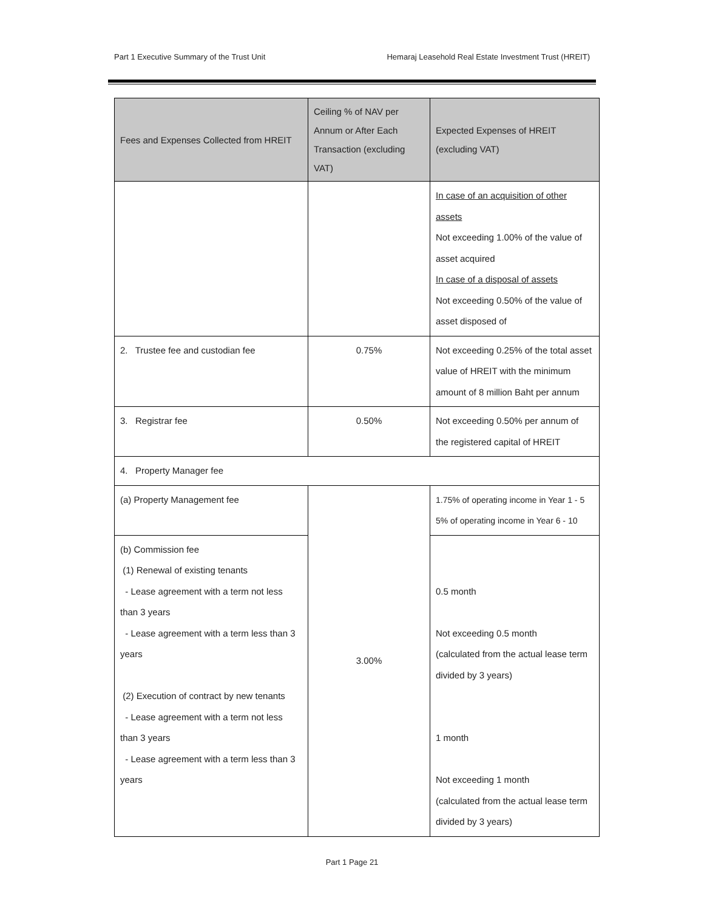Part 1 Executive Summary of the Trust Unit Hemaraj Leasehold Real Estate Investment Trust (HREIT)
| Fees and Expenses Collected from HREIT | Ceiling % of NAV per Annum or After Each Transaction (excluding VAT) | Expected Expenses of HREIT (excluding VAT) |
| --- | --- | --- |
| | | In case of an acquisition of other assets Not exceeding 1.00% of the value of asset acquired In case of a disposal of assets Not exceeding 0.50% of the value of asset disposed of |
| 2. Trustee fee and custodian fee | 0.75% | Not exceeding 0.25% of the total asset value of HREIT with the minimum amount of 8 million Baht per annum |
| 3. Registrar fee | 0.50% | Not exceeding 0.50% per annum of the registered capital of HREIT |
| 4. Property Manager fee | | |
| (a) Property Management fee | 3.00% | 1.75% of operating income in Year 1 - 5 5% of operating income in Year 6 - 10 |
| (b) Commission fee (1) Renewal of existing tenants - Lease agreement with a term not less than 3 years - Lease agreement with a term less than 3 years (2) Execution of contract by new tenants - Lease agreement with a term not less than 3 years - Lease agreement with a term less than 3 years | | 0.5 month Not exceeding 0.5 month (calculated from the actual lease term divided by 3 years) 1 month Not exceeding 1 month (calculated from the actual lease term divided by 3 years) |
Part 1 Page 21